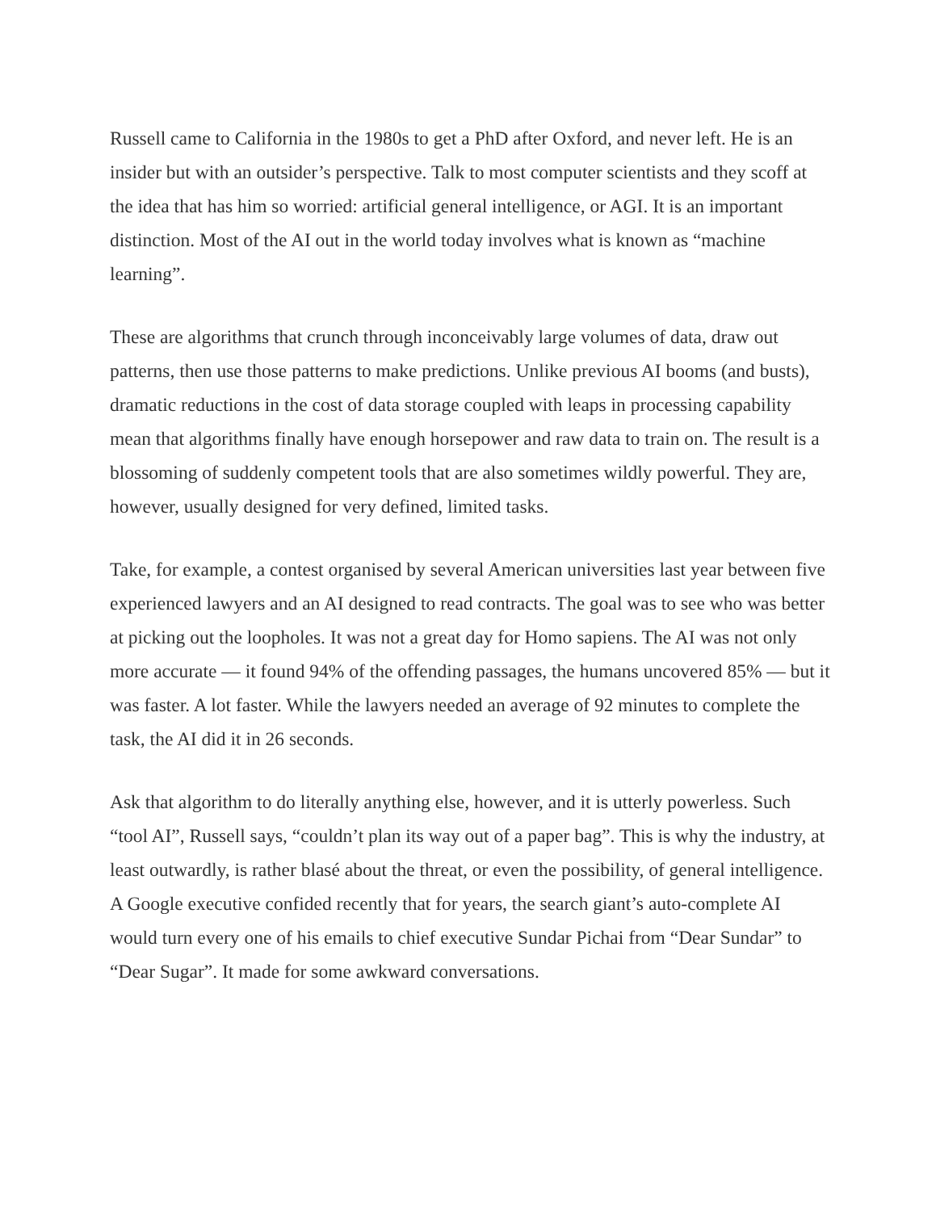Russell came to California in the 1980s to get a PhD after Oxford, and never left. He is an insider but with an outsider’s perspective. Talk to most computer scientists and they scoff at the idea that has him so worried: artificial general intelligence, or AGI. It is an important distinction. Most of the AI out in the world today involves what is known as “machine learning”.
These are algorithms that crunch through inconceivably large volumes of data, draw out patterns, then use those patterns to make predictions. Unlike previous AI booms (and busts), dramatic reductions in the cost of data storage coupled with leaps in processing capability mean that algorithms finally have enough horsepower and raw data to train on. The result is a blossoming of suddenly competent tools that are also sometimes wildly powerful. They are, however, usually designed for very defined, limited tasks.
Take, for example, a contest organised by several American universities last year between five experienced lawyers and an AI designed to read contracts. The goal was to see who was better at picking out the loopholes. It was not a great day for Homo sapiens. The AI was not only more accurate — it found 94% of the offending passages, the humans uncovered 85% — but it was faster. A lot faster. While the lawyers needed an average of 92 minutes to complete the task, the AI did it in 26 seconds.
Ask that algorithm to do literally anything else, however, and it is utterly powerless. Such “tool AI”, Russell says, “couldn’t plan its way out of a paper bag”. This is why the industry, at least outwardly, is rather blasé about the threat, or even the possibility, of general intelligence. A Google executive confided recently that for years, the search giant’s auto-complete AI would turn every one of his emails to chief executive Sundar Pichai from “Dear Sundar” to “Dear Sugar”. It made for some awkward conversations.